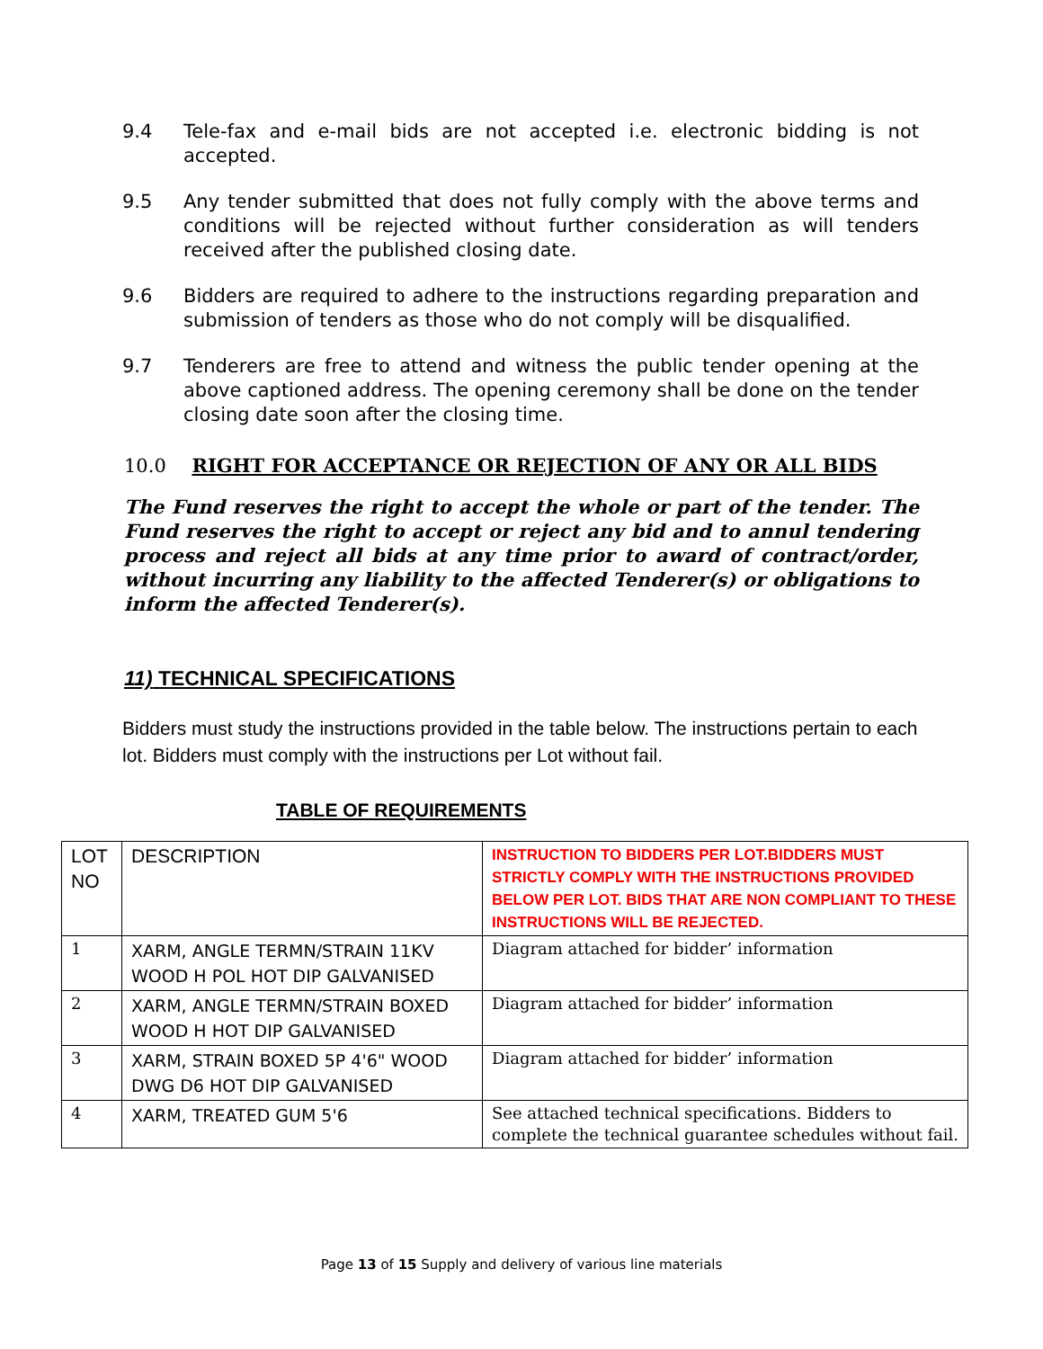9.4 Tele-fax and e-mail bids are not accepted i.e. electronic bidding is not accepted.
9.5 Any tender submitted that does not fully comply with the above terms and conditions will be rejected without further consideration as will tenders received after the published closing date.
9.6 Bidders are required to adhere to the instructions regarding preparation and submission of tenders as those who do not comply will be disqualified.
9.7 Tenderers are free to attend and witness the public tender opening at the above captioned address. The opening ceremony shall be done on the tender closing date soon after the closing time.
10.0 RIGHT FOR ACCEPTANCE OR REJECTION OF ANY OR ALL BIDS
The Fund reserves the right to accept the whole or part of the tender. The Fund reserves the right to accept or reject any bid and to annul tendering process and reject all bids at any time prior to award of contract/order, without incurring any liability to the affected Tenderer(s) or obligations to inform the affected Tenderer(s).
11) TECHNICAL SPECIFICATIONS
Bidders must study the instructions provided in the table below. The instructions pertain to each lot. Bidders must comply with the instructions per Lot without fail.
TABLE OF REQUIREMENTS
| LOT NO | DESCRIPTION | INSTRUCTION TO BIDDERS PER LOT.BIDDERS MUST STRICTLY COMPLY WITH THE INSTRUCTIONS PROVIDED BELOW PER LOT. BIDS THAT ARE NON COMPLIANT TO THESE INSTRUCTIONS WILL BE REJECTED. |
| 1 | XARM, ANGLE TERMN/STRAIN 11KV WOOD H POL HOT DIP GALVANISED | Diagram attached for bidder’ information |
| 2 | XARM, ANGLE TERMN/STRAIN BOXED WOOD H HOT DIP GALVANISED | Diagram attached for bidder’ information |
| 3 | XARM, STRAIN BOXED 5P 4'6" WOOD DWG D6 HOT DIP GALVANISED | Diagram attached for bidder’ information |
| 4 | XARM, TREATED GUM 5'6 | See attached technical specifications. Bidders to complete the technical guarantee schedules without fail. |
Page 13 of 15 Supply and delivery of various line materials